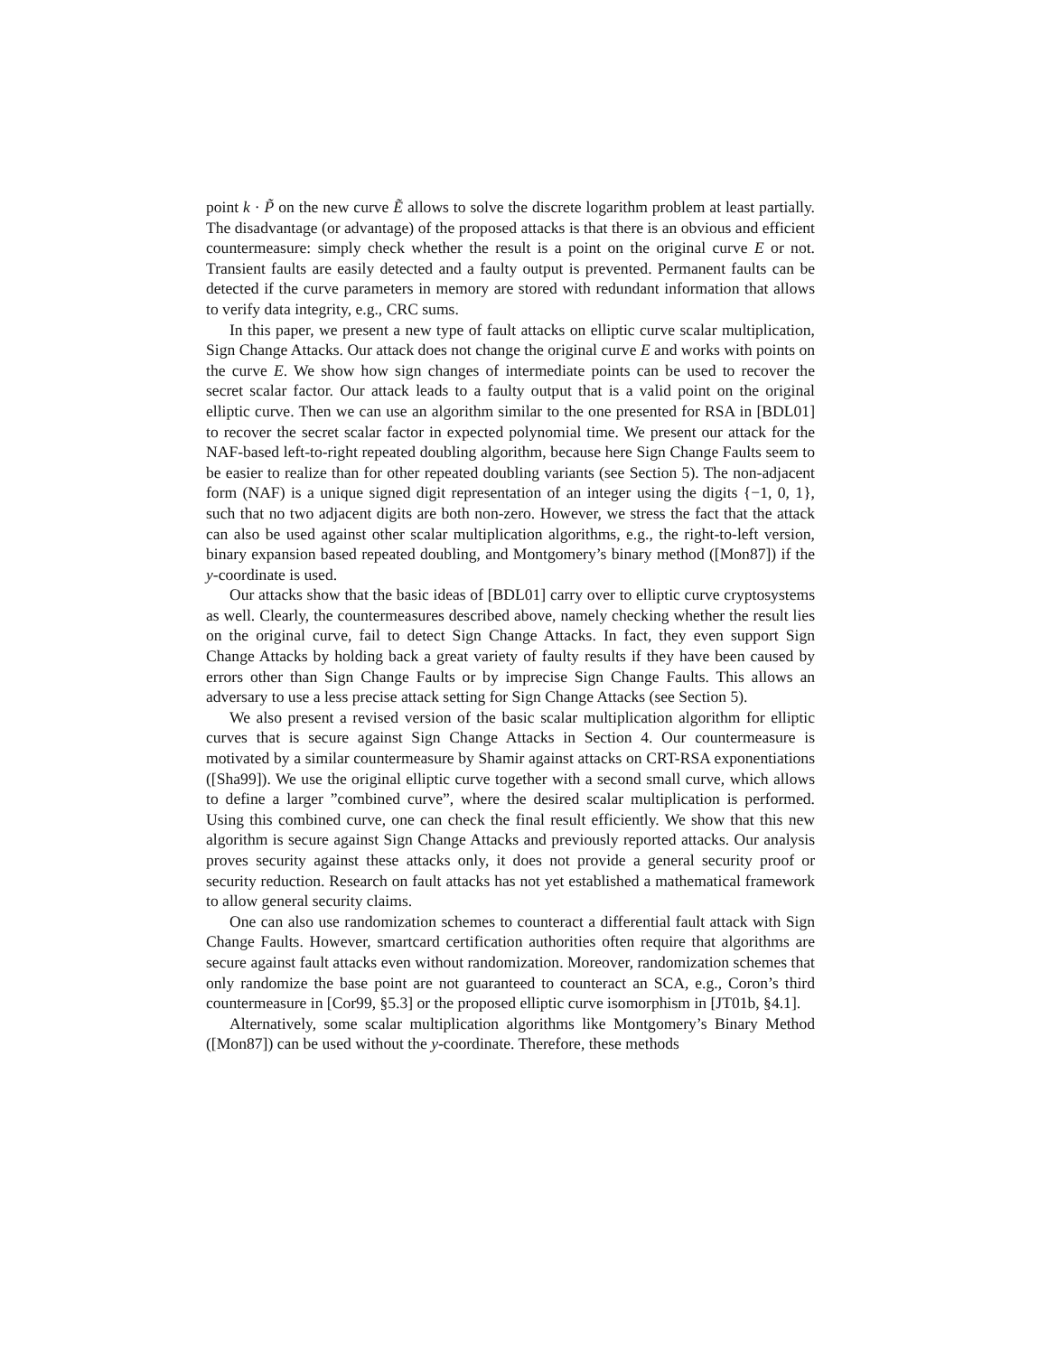point k · P̃ on the new curve Ẽ allows to solve the discrete logarithm problem at least partially. The disadvantage (or advantage) of the proposed attacks is that there is an obvious and efficient countermeasure: simply check whether the result is a point on the original curve E or not. Transient faults are easily detected and a faulty output is prevented. Permanent faults can be detected if the curve parameters in memory are stored with redundant information that allows to verify data integrity, e.g., CRC sums.
In this paper, we present a new type of fault attacks on elliptic curve scalar multiplication, Sign Change Attacks. Our attack does not change the original curve E and works with points on the curve E. We show how sign changes of intermediate points can be used to recover the secret scalar factor. Our attack leads to a faulty output that is a valid point on the original elliptic curve. Then we can use an algorithm similar to the one presented for RSA in [BDL01] to recover the secret scalar factor in expected polynomial time. We present our attack for the NAF-based left-to-right repeated doubling algorithm, because here Sign Change Faults seem to be easier to realize than for other repeated doubling variants (see Section 5). The non-adjacent form (NAF) is a unique signed digit representation of an integer using the digits {−1, 0, 1}, such that no two adjacent digits are both non-zero. However, we stress the fact that the attack can also be used against other scalar multiplication algorithms, e.g., the right-to-left version, binary expansion based repeated doubling, and Montgomery’s binary method ([Mon87]) if the y-coordinate is used.
Our attacks show that the basic ideas of [BDL01] carry over to elliptic curve cryptosystems as well. Clearly, the countermeasures described above, namely checking whether the result lies on the original curve, fail to detect Sign Change Attacks. In fact, they even support Sign Change Attacks by holding back a great variety of faulty results if they have been caused by errors other than Sign Change Faults or by imprecise Sign Change Faults. This allows an adversary to use a less precise attack setting for Sign Change Attacks (see Section 5).
We also present a revised version of the basic scalar multiplication algorithm for elliptic curves that is secure against Sign Change Attacks in Section 4. Our countermeasure is motivated by a similar countermeasure by Shamir against attacks on CRT-RSA exponentiations ([Sha99]). We use the original elliptic curve together with a second small curve, which allows to define a larger ”combined curve”, where the desired scalar multiplication is performed. Using this combined curve, one can check the final result efficiently. We show that this new algorithm is secure against Sign Change Attacks and previously reported attacks. Our analysis proves security against these attacks only, it does not provide a general security proof or security reduction. Research on fault attacks has not yet established a mathematical framework to allow general security claims.
One can also use randomization schemes to counteract a differential fault attack with Sign Change Faults. However, smartcard certification authorities often require that algorithms are secure against fault attacks even without randomization. Moreover, randomization schemes that only randomize the base point are not guaranteed to counteract an SCA, e.g., Coron’s third countermeasure in [Cor99, §5.3] or the proposed elliptic curve isomorphism in [JT01b, §4.1].
Alternatively, some scalar multiplication algorithms like Montgomery’s Binary Method ([Mon87]) can be used without the y-coordinate. Therefore, these methods